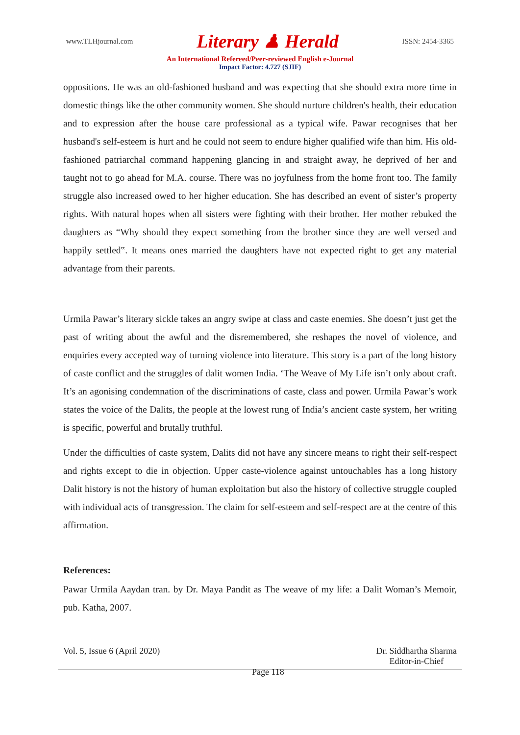www.TLHjournal.com Literary ♟ Herald ISSN: 2454-3365
An International Refereed/Peer-reviewed English e-Journal
Impact Factor: 4.727 (SJIF)
oppositions. He was an old-fashioned husband and was expecting that she should extra more time in domestic things like the other community women. She should nurture children's health, their education and to expression after the house care professional as a typical wife. Pawar recognises that her husband's self-esteem is hurt and he could not seem to endure higher qualified wife than him. His old-fashioned patriarchal command happening glancing in and straight away, he deprived of her and taught not to go ahead for M.A. course. There was no joyfulness from the home front too. The family struggle also increased owed to her higher education. She has described an event of sister’s property rights. With natural hopes when all sisters were fighting with their brother. Her mother rebuked the daughters as “Why should they expect something from the brother since they are well versed and happily settled‟. It means ones married the daughters have not expected right to get any material advantage from their parents.
Urmila Pawar’s literary sickle takes an angry swipe at class and caste enemies. She doesn’t just get the past of writing about the awful and the disremembered, she reshapes the novel of violence, and enquiries every accepted way of turning violence into literature. This story is a part of the long history of caste conflict and the struggles of dalit women India. ‘The Weave of My Life isn’t only about craft. It’s an agonising condemnation of the discriminations of caste, class and power. Urmila Pawar’s work states the voice of the Dalits, the people at the lowest rung of India’s ancient caste system, her writing is specific, powerful and brutally truthful.
Under the difficulties of caste system, Dalits did not have any sincere means to right their self-respect and rights except to die in objection. Upper caste-violence against untouchables has a long history Dalit history is not the history of human exploitation but also the history of collective struggle coupled with individual acts of transgression. The claim for self-esteem and self-respect are at the centre of this affirmation.
References:
Pawar Urmila Aaydan tran. by Dr. Maya Pandit as The weave of my life: a Dalit Woman’s Memoir, pub. Katha, 2007.
Vol. 5, Issue 6 (April 2020) Page 118 Dr. Siddhartha Sharma
Editor-in-Chief